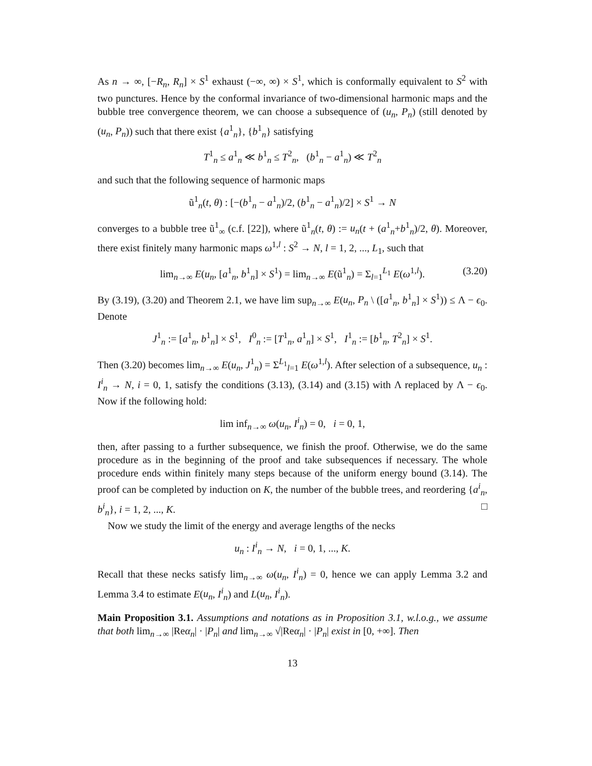As n → ∞, [−R<sub>n</sub>, R<sub>n</sub>] × S<sup>1</sup> exhaust (−∞, ∞) × S<sup>1</sup>, which is conformally equivalent to S<sup>2</sup> with two punctures. Hence by the conformal invariance of two-dimensional harmonic maps and the bubble tree convergence theorem, we can choose a subsequence of (u<sub>n</sub>, P<sub>n</sub>) (still denoted by (u<sub>n</sub>, P<sub>n</sub>)) such that there exist {a<sup>1</sup><sub>n</sub>}, {b<sup>1</sup><sub>n</sub>} satisfying
T<sup>1</sup><sub>n</sub> ≤ a<sup>1</sup><sub>n</sub> ≪ b<sup>1</sup><sub>n</sub> ≤ T<sup>2</sup><sub>n</sub>, (b<sup>1</sup><sub>n</sub> − a<sup>1</sup><sub>n</sub>) ≪ T<sup>2</sup><sub>n</sub>
and such that the following sequence of harmonic maps
ũ<sup>1</sup><sub>n</sub>(t, θ) : [−(b<sup>1</sup><sub>n</sub> − a<sup>1</sup><sub>n</sub>)/2, (b<sup>1</sup><sub>n</sub> − a<sup>1</sup><sub>n</sub>)/2] × S<sup>1</sup> → N
converges to a bubble tree ũ<sup>1</sup><sub>∞</sub> (c.f. [22]), where ũ<sup>1</sup><sub>n</sub>(t, θ) := u<sub>n</sub>(t + (a<sup>1</sup><sub>n</sub>+b<sup>1</sup><sub>n</sub>)/2, θ). Moreover, there exist finitely many harmonic maps ω<sup>1,l</sup> : S<sup>2</sup> → N, l = 1, 2, ..., L<sub>1</sub>, such that
lim<sub>n→∞</sub> E(u<sub>n</sub>, [a<sup>1</sup><sub>n</sub>, b<sup>1</sup><sub>n</sub>] × S<sup>1</sup>) = lim<sub>n→∞</sub> E(ũ<sup>1</sup><sub>n</sub>) = Σ<sub>l=1</sub><sup>L<sub>1</sub></sup> E(ω<sup>1,l</sup>). (3.20)
By (3.19), (3.20) and Theorem 2.1, we have lim sup<sub>n→∞</sub> E(u<sub>n</sub>, P<sub>n</sub> \ ([a<sup>1</sup><sub>n</sub>, b<sup>1</sup><sub>n</sub>] × S<sup>1</sup>)) ≤ Λ − ϵ<sub>0</sub>. Denote
J<sup>1</sup><sub>n</sub> := [a<sup>1</sup><sub>n</sub>, b<sup>1</sup><sub>n</sub>] × S<sup>1</sup>, I<sup>0</sup><sub>n</sub> := [T<sup>1</sup><sub>n</sub>, a<sup>1</sup><sub>n</sub>] × S<sup>1</sup>, I<sup>1</sup><sub>n</sub> := [b<sup>1</sup><sub>n</sub>, T<sup>2</sup><sub>n</sub>] × S<sup>1</sup>.
Then (3.20) becomes lim<sub>n→∞</sub> E(u<sub>n</sub>, J<sup>1</sup><sub>n</sub>) = Σ<sup>L<sub>1</sub></sup><sub>l=1</sub> E(ω<sup>1,l</sup>). After selection of a subsequence, u<sub>n</sub> : I<sup>i</sup><sub>n</sub> → N, i = 0, 1, satisfy the conditions (3.13), (3.14) and (3.15) with Λ replaced by Λ − ϵ<sub>0</sub>. Now if the following hold:
lim inf<sub>n→∞</sub> ω(u<sub>n</sub>, I<sup>i</sup><sub>n</sub>) = 0, i = 0, 1,
then, after passing to a further subsequence, we finish the proof. Otherwise, we do the same procedure as in the beginning of the proof and take subsequences if necessary. The whole procedure ends within finitely many steps because of the uniform energy bound (3.14). The proof can be completed by induction on K, the number of the bubble trees, and reordering {a<sup>i</sup><sub>n</sub>, b<sup>i</sup><sub>n</sub>}, i = 1, 2, ..., K. □
Now we study the limit of the energy and average lengths of the necks
u<sub>n</sub> : I<sup>i</sup><sub>n</sub> → N, i = 0, 1, ..., K.
Recall that these necks satisfy lim<sub>n→∞</sub> ω(u<sub>n</sub>, I<sup>i</sup><sub>n</sub>) = 0, hence we can apply Lemma 3.2 and Lemma 3.4 to estimate E(u<sub>n</sub>, I<sup>i</sup><sub>n</sub>) and L(u<sub>n</sub>, I<sup>i</sup><sub>n</sub>).
Main Proposition 3.1. Assumptions and notations as in Proposition 3.1, w.l.o.g., we assume that both lim<sub>n→∞</sub> |Reα<sub>n</sub>| · |P<sub>n</sub>| and lim<sub>n→∞</sub> √|Reα<sub>n</sub>| · |P<sub>n</sub>| exist in [0, +∞]. Then
13